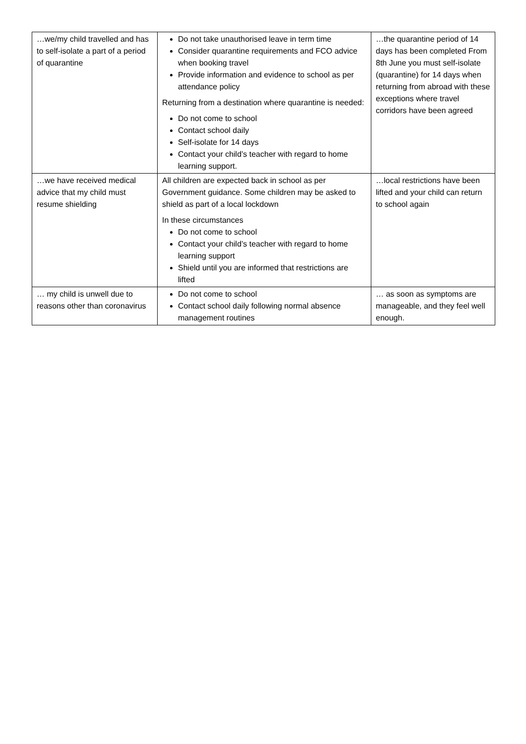| …we/my child travelled and has to self-isolate a part of a period of quarantine | Do not take unauthorised leave in term time Consider quarantine requirements and FCO advice when booking travel Provide information and evidence to school as per attendance policy Returning from a destination where quarantine is needed: Do not come to school Contact school daily Self-isolate for 14 days Contact your child’s teacher with regard to home learning support. | …the quarantine period of 14 days has been completed From 8th June you must self-isolate (quarantine) for 14 days when returning from abroad with these exceptions where travel corridors have been agreed |
| …we have received medical advice that my child must resume shielding | All children are expected back in school as per Government guidance. Some children may be asked to shield as part of a local lockdown In these circumstances Do not come to school Contact your child’s teacher with regard to home learning support Shield until you are informed that restrictions are lifted | …local restrictions have been lifted and your child can return to school again |
| … my child is unwell due to reasons other than coronavirus | Do not come to school Contact school daily following normal absence management routines | … as soon as symptoms are manageable, and they feel well enough. |